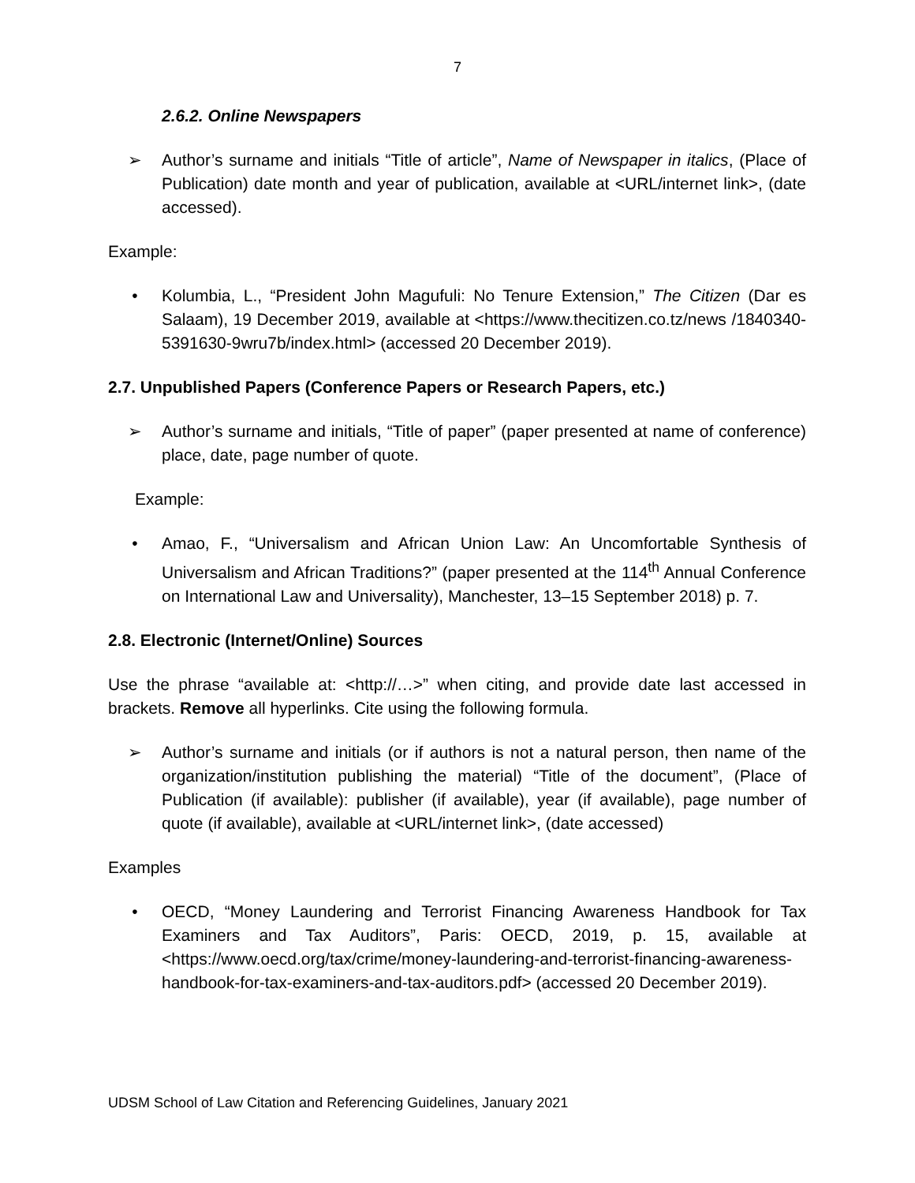7
2.6.2. Online Newspapers
➢ Author’s surname and initials “Title of article”, Name of Newspaper in italics, (Place of Publication) date month and year of publication, available at <URL/internet link>, (date accessed).
Example:
• Kolumbia, L., “President John Magufuli: No Tenure Extension,” The Citizen (Dar es Salaam), 19 December 2019, available at <https://www.thecitizen.co.tz/news /1840340-5391630-9wru7b/index.html> (accessed 20 December 2019).
2.7. Unpublished Papers (Conference Papers or Research Papers, etc.)
➢ Author’s surname and initials, “Title of paper” (paper presented at name of conference) place, date, page number of quote.
Example:
• Amao, F., “Universalism and African Union Law: An Uncomfortable Synthesis of Universalism and African Traditions?” (paper presented at the 114<sup>th</sup> Annual Conference on International Law and Universality), Manchester, 13–15 September 2018) p. 7.
2.8. Electronic (Internet/Online) Sources
Use the phrase “available at: <http://…>” when citing, and provide date last accessed in brackets. Remove all hyperlinks. Cite using the following formula.
➢ Author’s surname and initials (or if authors is not a natural person, then name of the organization/institution publishing the material) “Title of the document”, (Place of Publication (if available): publisher (if available), year (if available), page number of quote (if available), available at <URL/internet link>, (date accessed)
Examples
• OECD, “Money Laundering and Terrorist Financing Awareness Handbook for Tax Examiners and Tax Auditors”, Paris: OECD, 2019, p. 15, available at <https://www.oecd.org/tax/crime/money-laundering-and-terrorist-financing-awareness-handbook-for-tax-examiners-and-tax-auditors.pdf> (accessed 20 December 2019).
UDSM School of Law Citation and Referencing Guidelines, January 2021